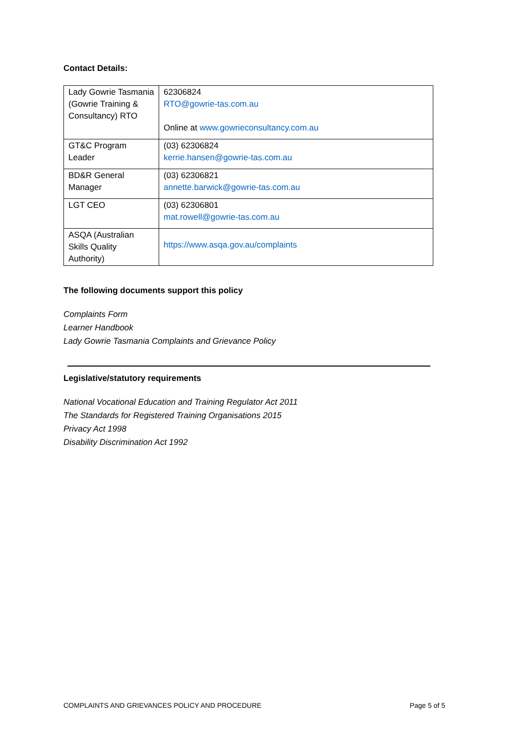Contact Details:
| Lady Gowrie Tasmania (Gowrie Training & Consultancy) RTO | 62306824 RTO@gowrie-tas.com.au Online at www.gowrieconsultancy.com.au |
| GT&C Program Leader | (03) 62306824 kerrie.hansen@gowrie-tas.com.au |
| BD&R General Manager | (03) 62306821 annette.barwick@gowrie-tas.com.au |
| LGT CEO | (03) 62306801 mat.rowell@gowrie-tas.com.au |
| ASQA (Australian Skills Quality Authority) | https://www.asqa.gov.au/complaints |
The following documents support this policy
Complaints Form
Learner Handbook
Lady Gowrie Tasmania Complaints and Grievance Policy
Legislative/statutory requirements
National Vocational Education and Training Regulator Act 2011
The Standards for Registered Training Organisations 2015
Privacy Act 1998
Disability Discrimination Act 1992
COMPLAINTS AND GRIEVANCES POLICY AND PROCEDURE Page 5 of 5